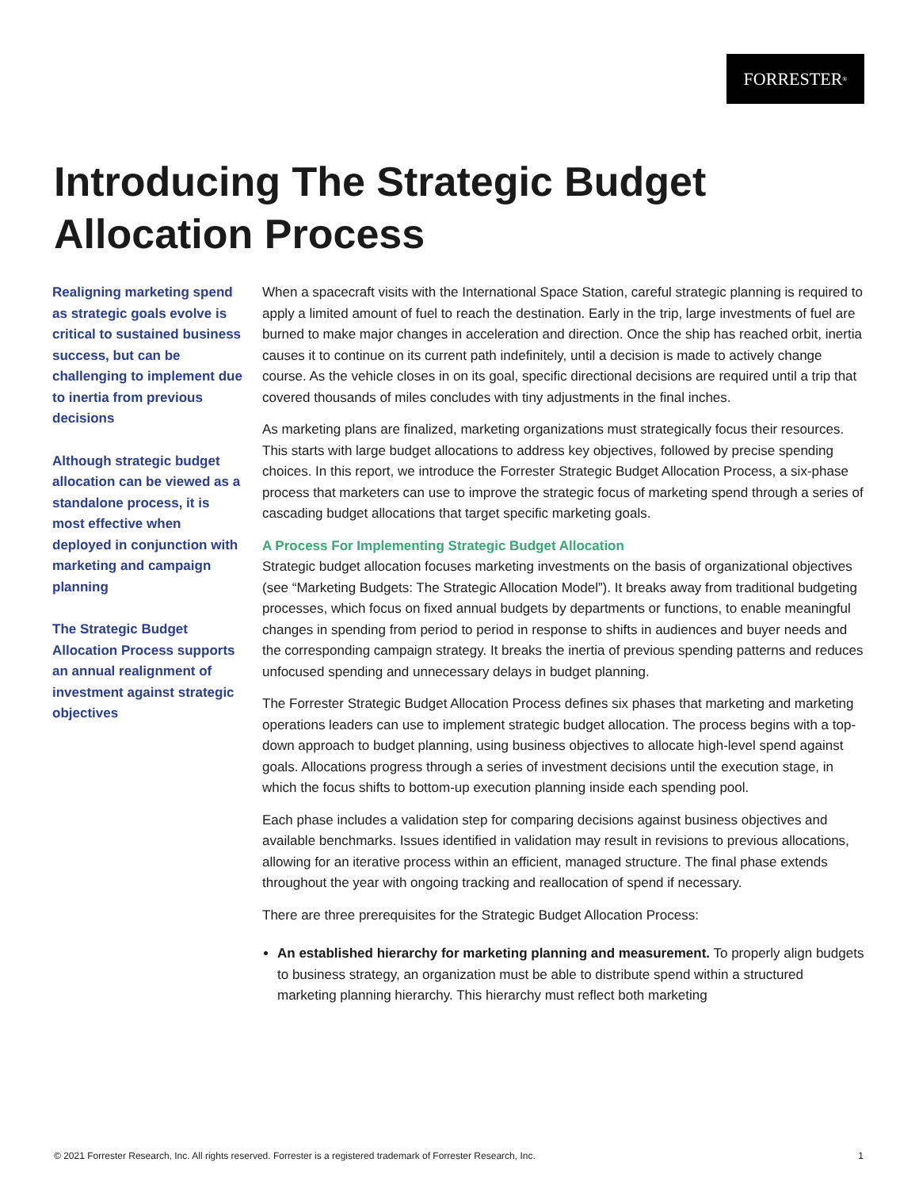FORRESTER<sup>®</sup>
Introducing The Strategic Budget Allocation Process
Realigning marketing spend as strategic goals evolve is critical to sustained business success, but can be challenging to implement due to inertia from previous decisions
Although strategic budget allocation can be viewed as a standalone process, it is most effective when deployed in conjunction with marketing and campaign planning
The Strategic Budget Allocation Process supports an annual realignment of investment against strategic objectives
When a spacecraft visits with the International Space Station, careful strategic planning is required to apply a limited amount of fuel to reach the destination. Early in the trip, large investments of fuel are burned to make major changes in acceleration and direction. Once the ship has reached orbit, inertia causes it to continue on its current path indefinitely, until a decision is made to actively change course. As the vehicle closes in on its goal, specific directional decisions are required until a trip that covered thousands of miles concludes with tiny adjustments in the final inches.
As marketing plans are finalized, marketing organizations must strategically focus their resources. This starts with large budget allocations to address key objectives, followed by precise spending choices. In this report, we introduce the Forrester Strategic Budget Allocation Process, a six-phase process that marketers can use to improve the strategic focus of marketing spend through a series of cascading budget allocations that target specific marketing goals.
A Process For Implementing Strategic Budget Allocation
Strategic budget allocation focuses marketing investments on the basis of organizational objectives (see “Marketing Budgets: The Strategic Allocation Model”). It breaks away from traditional budgeting processes, which focus on fixed annual budgets by departments or functions, to enable meaningful changes in spending from period to period in response to shifts in audiences and buyer needs and the corresponding campaign strategy. It breaks the inertia of previous spending patterns and reduces unfocused spending and unnecessary delays in budget planning.
The Forrester Strategic Budget Allocation Process defines six phases that marketing and marketing operations leaders can use to implement strategic budget allocation. The process begins with a top-down approach to budget planning, using business objectives to allocate high-level spend against goals. Allocations progress through a series of investment decisions until the execution stage, in which the focus shifts to bottom-up execution planning inside each spending pool.
Each phase includes a validation step for comparing decisions against business objectives and available benchmarks. Issues identified in validation may result in revisions to previous allocations, allowing for an iterative process within an efficient, managed structure. The final phase extends throughout the year with ongoing tracking and reallocation of spend if necessary.
There are three prerequisites for the Strategic Budget Allocation Process:
An established hierarchy for marketing planning and measurement. To properly align budgets to business strategy, an organization must be able to distribute spend within a structured marketing planning hierarchy. This hierarchy must reflect both marketing
© 2021 Forrester Research, Inc. All rights reserved. Forrester is a registered trademark of Forrester Research, Inc. 1